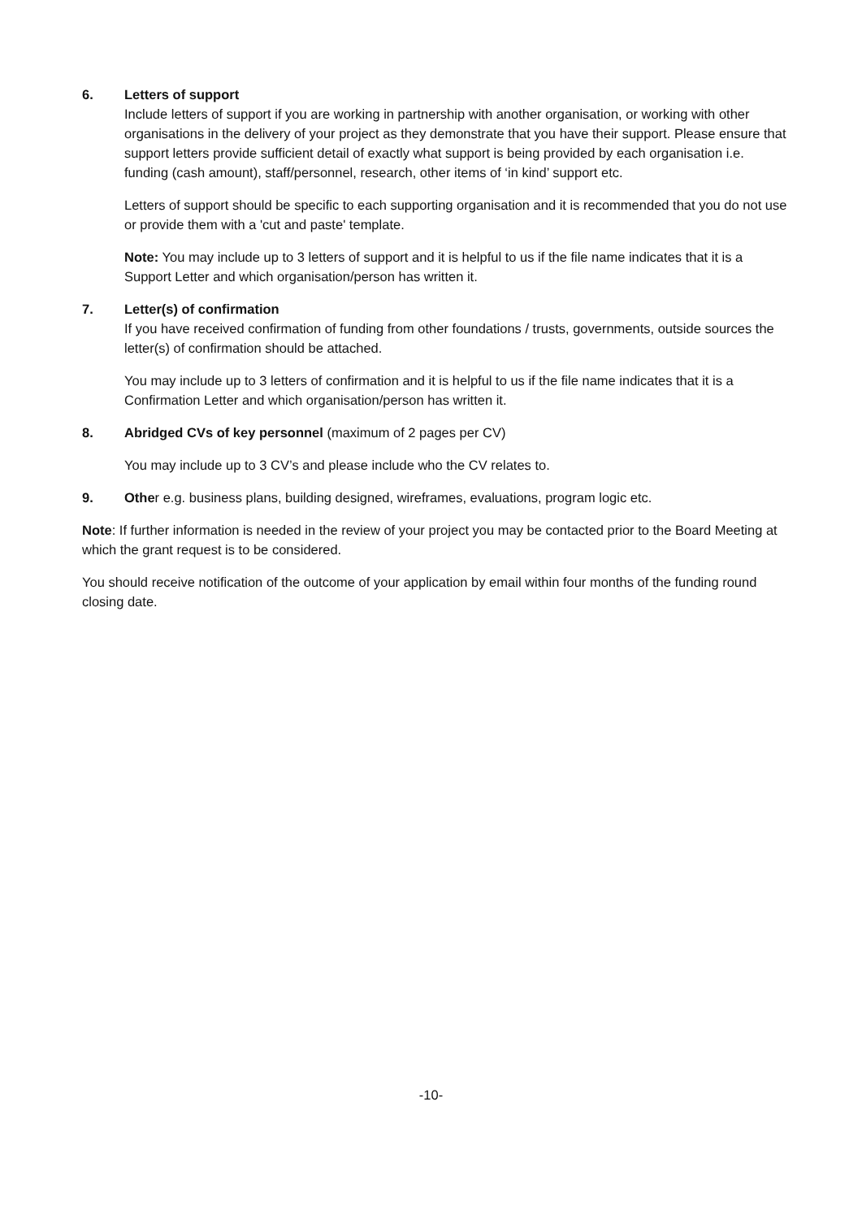6. Letters of support
Include letters of support if you are working in partnership with another organisation, or working with other organisations in the delivery of your project as they demonstrate that you have their support. Please ensure that support letters provide sufficient detail of exactly what support is being provided by each organisation i.e. funding (cash amount), staff/personnel, research, other items of ‘in kind’ support etc.
Letters of support should be specific to each supporting organisation and it is recommended that you do not use or provide them with a 'cut and paste' template.
Note: You may include up to 3 letters of support and it is helpful to us if the file name indicates that it is a Support Letter and which organisation/person has written it.
7. Letter(s) of confirmation
If you have received confirmation of funding from other foundations / trusts, governments, outside sources the letter(s) of confirmation should be attached.
You may include up to 3 letters of confirmation and it is helpful to us if the file name indicates that it is a Confirmation Letter and which organisation/person has written it.
8. Abridged CVs of key personnel (maximum of 2 pages per CV)
You may include up to 3 CV’s and please include who the CV relates to.
9. Other e.g. business plans, building designed, wireframes, evaluations, program logic etc.
Note: If further information is needed in the review of your project you may be contacted prior to the Board Meeting at which the grant request is to be considered.
You should receive notification of the outcome of your application by email within four months of the funding round closing date.
-10-